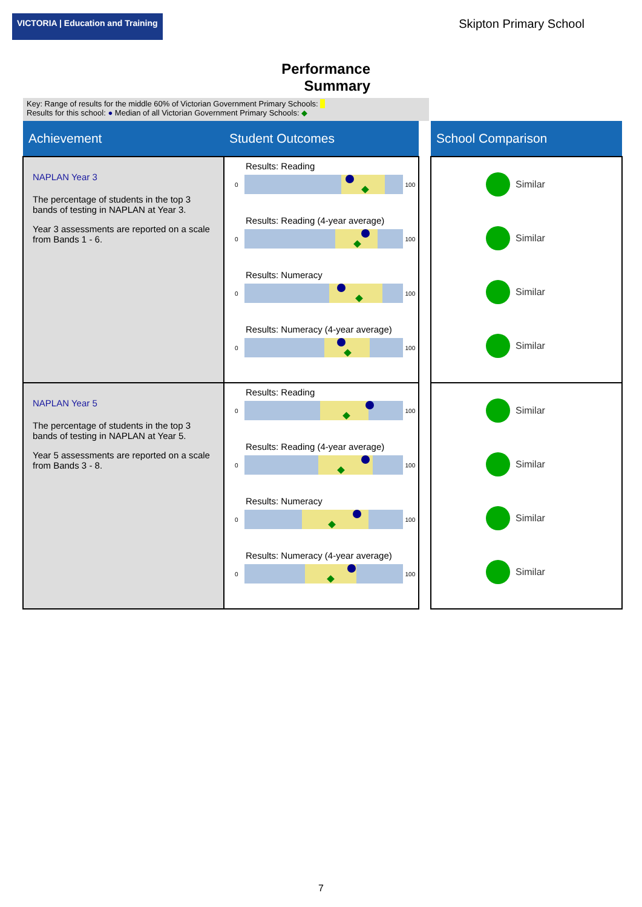VICTORIA | Education and Training
Skipton Primary School
Performance
Summary
Key: Range of results for the middle 60% of Victorian Government Primary Schools:
Results for this school: ● Median of all Victorian Government Primary Schools: ◆
| Achievement | Student Outcomes | | School Comparison |
| --- | --- | --- | --- |
| NAPLAN Year 3 The percentage of students in the top 3 bands of testing in NAPLAN at Year 3. Year 3 assessments are reported on a scale from Bands 1 - 6. | Results: Reading 0 100 Results: Reading (4-year average) 0 100 Results: Numeracy 0 100 Results: Numeracy (4-year average) 0 100 | | Similar Similar Similar Similar |
| NAPLAN Year 5 The percentage of students in the top 3 bands of testing in NAPLAN at Year 5. Year 5 assessments are reported on a scale from Bands 3 - 8. | Results: Reading 0 100 Results: Reading (4-year average) 0 100 Results: Numeracy 0 100 Results: Numeracy (4-year average) 0 100 | | Similar Similar Similar Similar |
7